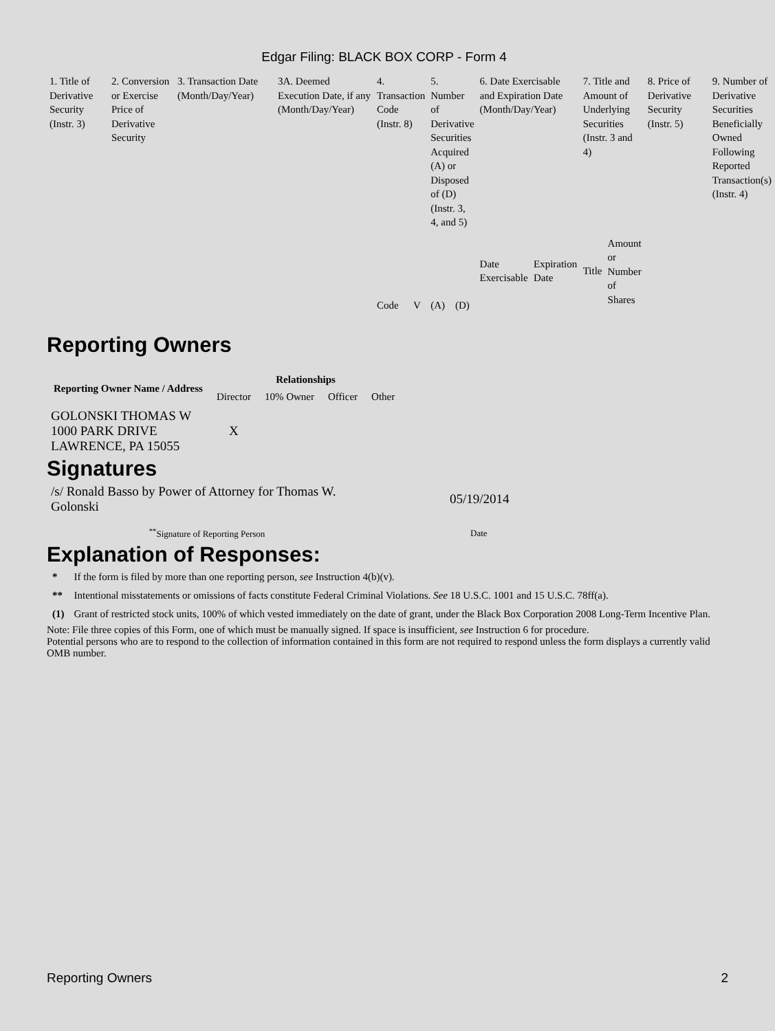Edgar Filing: BLACK BOX CORP - Form 4
| 1. Title of Derivative Security (Instr. 3) | 2. Conversion or Exercise Price of Derivative Security | 3. Transaction Date (Month/Day/Year) | 3A. Deemed Execution Date, if any (Month/Day/Year) | 4. Transaction Code (Instr. 8) | | 5. Number of Derivative Securities Acquired (A) or Disposed of (D) (Instr. 3, 4, and 5) | | 6. Date Exercisable and Expiration Date (Month/Day/Year) | | 7. Title and Amount of Underlying Securities (Instr. 3 and 4) | | 8. Price of Derivative Security (Instr. 5) | 9. Number of Derivative Securities Beneficially Owned Following Reported Transaction(s) (Instr. 4) |
| | | | | Code | V | (A) | (D) | Date Exercisable | Expiration Date | Title | Amount or Number of Shares | | |
Reporting Owners
| Reporting Owner Name / Address | Relationships | | | |
| --- | --- | --- | --- | --- |
| | Director | 10% Owner | Officer | Other |
| GOLONSKI THOMAS W 1000 PARK DRIVE LAWRENCE, PA 15055 | X | | | |
Signatures
| /s/ Ronald Basso by Power of Attorney for Thomas W. Golonski | 05/19/2014 |
| <sup>**</sup> Signature of Reporting Person | Date |
Explanation of Responses:
| * | If the form is filed by more than one reporting person, see Instruction 4(b)(v). |
| ** | Intentional misstatements or omissions of facts constitute Federal Criminal Violations. See 18 U.S.C. 1001 and 15 U.S.C. 78ff(a). |
| (1) | Grant of restricted stock units, 100% of which vested immediately on the date of grant, under the Black Box Corporation 2008 Long-Term Incentive Plan. |
Note: File three copies of this Form, one of which must be manually signed. If space is insufficient, see Instruction 6 for procedure.
Potential persons who are to respond to the collection of information contained in this form are not required to respond unless the form displays a currently valid OMB number.
Reporting Owners 2